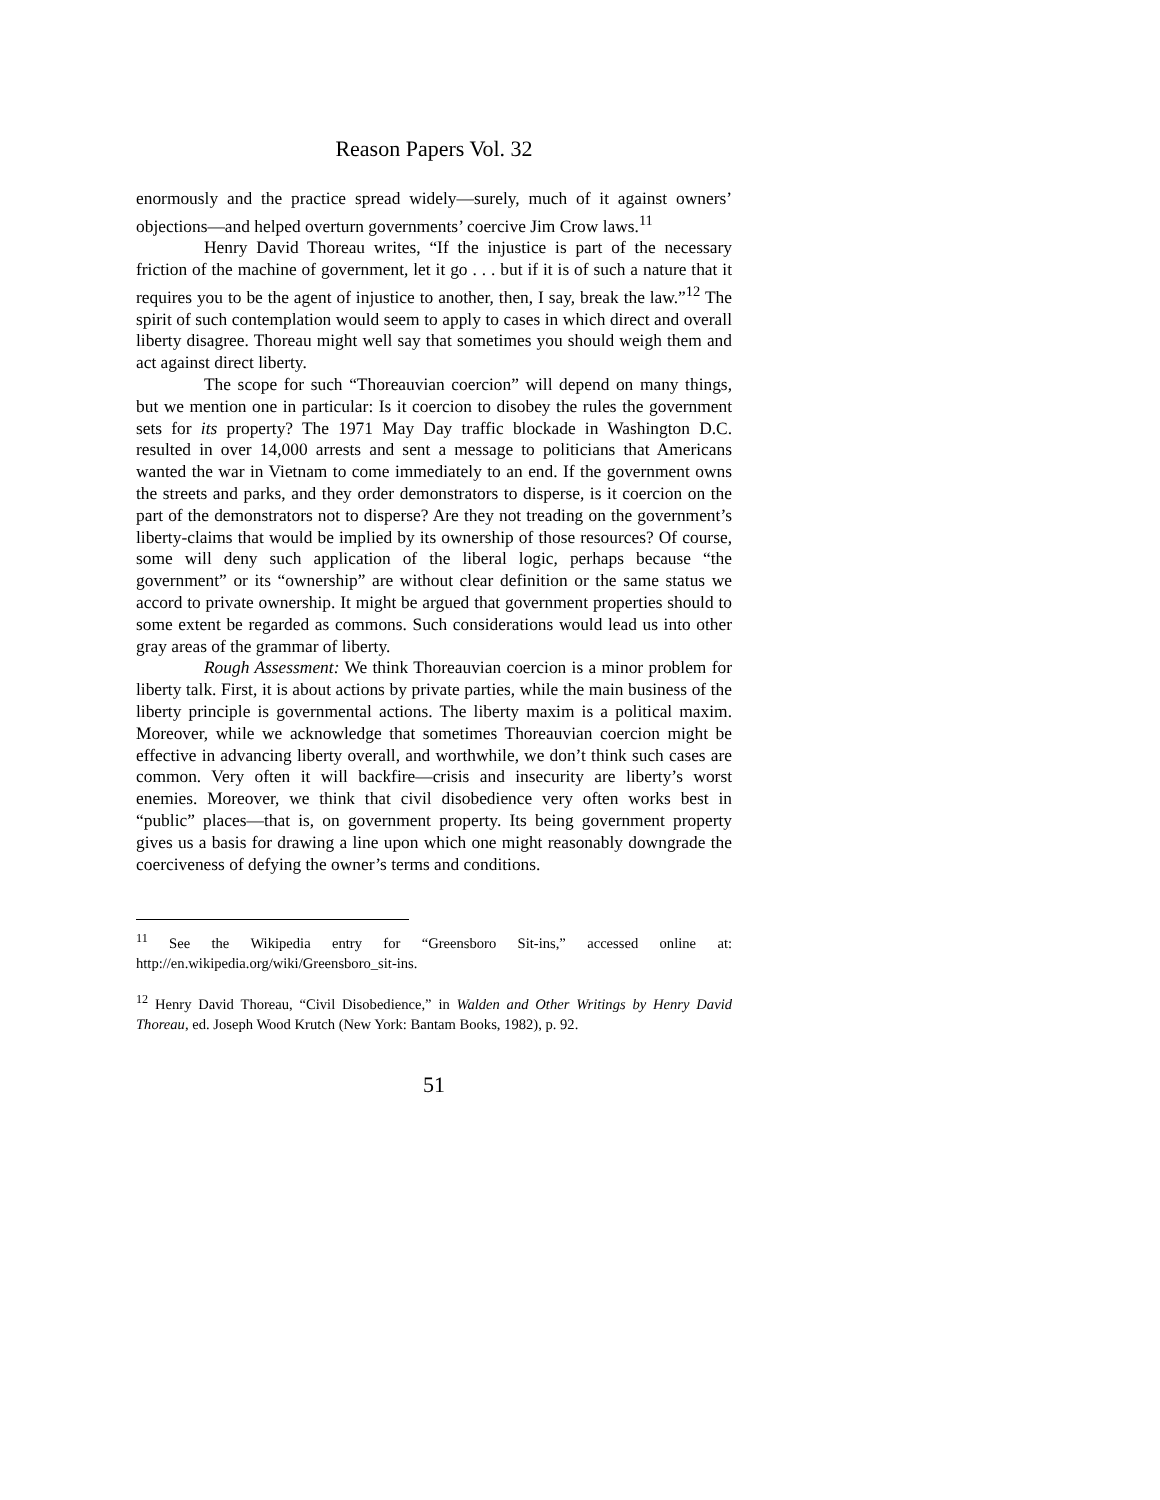Reason Papers Vol. 32
enormously and the practice spread widely—surely, much of it against owners’ objections—and helped overturn governments’ coercive Jim Crow laws.<sup>11</sup>
Henry David Thoreau writes, “If the injustice is part of the necessary friction of the machine of government, let it go . . . but if it is of such a nature that it requires you to be the agent of injustice to another, then, I say, break the law.”<sup>12</sup> The spirit of such contemplation would seem to apply to cases in which direct and overall liberty disagree. Thoreau might well say that sometimes you should weigh them and act against direct liberty.
The scope for such “Thoreauvian coercion” will depend on many things, but we mention one in particular: Is it coercion to disobey the rules the government sets for its property? The 1971 May Day traffic blockade in Washington D.C. resulted in over 14,000 arrests and sent a message to politicians that Americans wanted the war in Vietnam to come immediately to an end. If the government owns the streets and parks, and they order demonstrators to disperse, is it coercion on the part of the demonstrators not to disperse? Are they not treading on the government’s liberty-claims that would be implied by its ownership of those resources? Of course, some will deny such application of the liberal logic, perhaps because “the government” or its “ownership” are without clear definition or the same status we accord to private ownership. It might be argued that government properties should to some extent be regarded as commons. Such considerations would lead us into other gray areas of the grammar of liberty.
Rough Assessment: We think Thoreauvian coercion is a minor problem for liberty talk. First, it is about actions by private parties, while the main business of the liberty principle is governmental actions. The liberty maxim is a political maxim. Moreover, while we acknowledge that sometimes Thoreauvian coercion might be effective in advancing liberty overall, and worthwhile, we don’t think such cases are common. Very often it will backfire—crisis and insecurity are liberty’s worst enemies. Moreover, we think that civil disobedience very often works best in “public” places—that is, on government property. Its being government property gives us a basis for drawing a line upon which one might reasonably downgrade the coerciveness of defying the owner’s terms and conditions.
<sup>11</sup> See the Wikipedia entry for “Greensboro Sit-ins,” accessed online at: http://en.wikipedia.org/wiki/Greensboro_sit-ins.
<sup>12</sup> Henry David Thoreau, “Civil Disobedience,” in Walden and Other Writings by Henry David Thoreau, ed. Joseph Wood Krutch (New York: Bantam Books, 1982), p. 92.
51